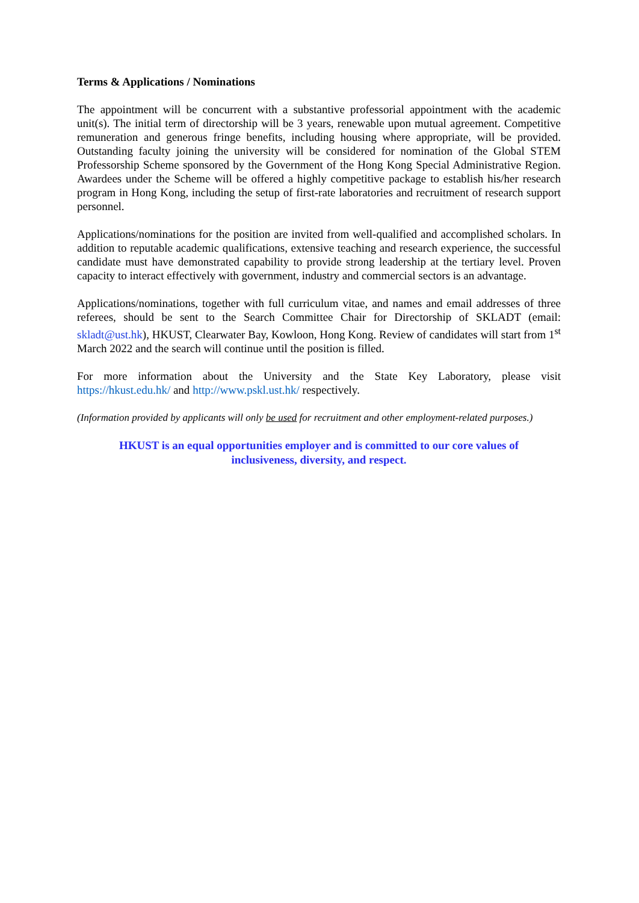Terms & Applications / Nominations
The appointment will be concurrent with a substantive professorial appointment with the academic unit(s). The initial term of directorship will be 3 years, renewable upon mutual agreement. Competitive remuneration and generous fringe benefits, including housing where appropriate, will be provided. Outstanding faculty joining the university will be considered for nomination of the Global STEM Professorship Scheme sponsored by the Government of the Hong Kong Special Administrative Region. Awardees under the Scheme will be offered a highly competitive package to establish his/her research program in Hong Kong, including the setup of first-rate laboratories and recruitment of research support personnel.
Applications/nominations for the position are invited from well-qualified and accomplished scholars. In addition to reputable academic qualifications, extensive teaching and research experience, the successful candidate must have demonstrated capability to provide strong leadership at the tertiary level. Proven capacity to interact effectively with government, industry and commercial sectors is an advantage.
Applications/nominations, together with full curriculum vitae, and names and email addresses of three referees, should be sent to the Search Committee Chair for Directorship of SKLADT (email: skladt@ust.hk), HKUST, Clearwater Bay, Kowloon, Hong Kong. Review of candidates will start from 1<sup>st</sup> March 2022 and the search will continue until the position is filled.
For more information about the University and the State Key Laboratory, please visit https://hkust.edu.hk/ and http://www.pskl.ust.hk/ respectively.
(Information provided by applicants will only be used for recruitment and other employment-related purposes.)
HKUST is an equal opportunities employer and is committed to our core values of
inclusiveness, diversity, and respect.